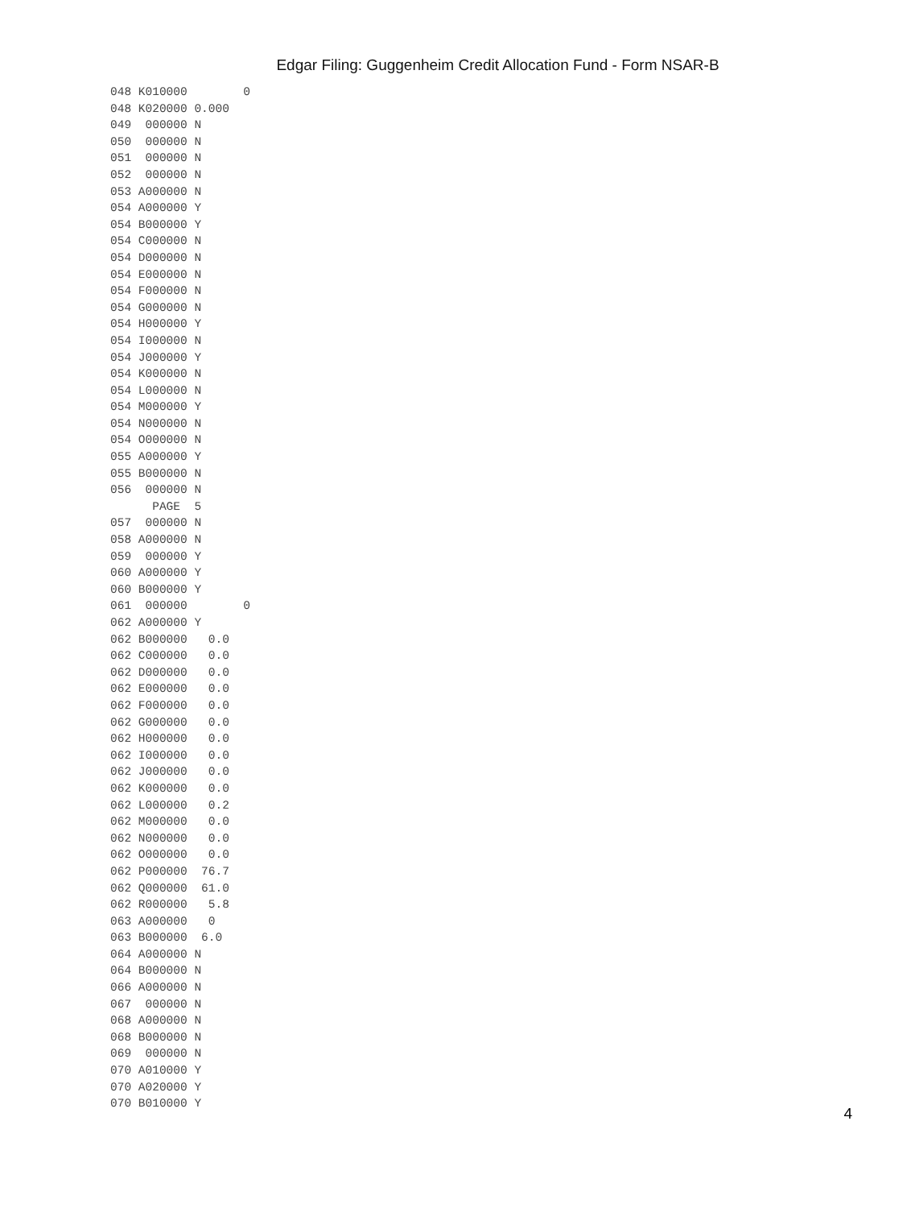Edgar Filing: Guggenheim Credit Allocation Fund - Form NSAR-B
048 K010000        0
048 K020000 0.000
049  000000 N
050  000000 N
051  000000 N
052  000000 N
053 A000000 N
054 A000000 Y
054 B000000 Y
054 C000000 N
054 D000000 N
054 E000000 N
054 F000000 N
054 G000000 N
054 H000000 Y
054 I000000 N
054 J000000 Y
054 K000000 N
054 L000000 N
054 M000000 Y
054 N000000 N
054 O000000 N
055 A000000 Y
055 B000000 N
056  000000 N
      PAGE  5
057  000000 N
058 A000000 N
059  000000 Y
060 A000000 Y
060 B000000 Y
061  000000        0
062 A000000 Y
062 B000000   0.0
062 C000000   0.0
062 D000000   0.0
062 E000000   0.0
062 F000000   0.0
062 G000000   0.0
062 H000000   0.0
062 I000000   0.0
062 J000000   0.0
062 K000000   0.0
062 L000000   0.2
062 M000000   0.0
062 N000000   0.0
062 O000000   0.0
062 P000000  76.7
062 Q000000  61.0
062 R000000   5.8
063 A000000   0
063 B000000  6.0
064 A000000 N
064 B000000 N
066 A000000 N
067  000000 N
068 A000000 N
068 B000000 N
069  000000 N
070 A010000 Y
070 A020000 Y
070 B010000 Y
4